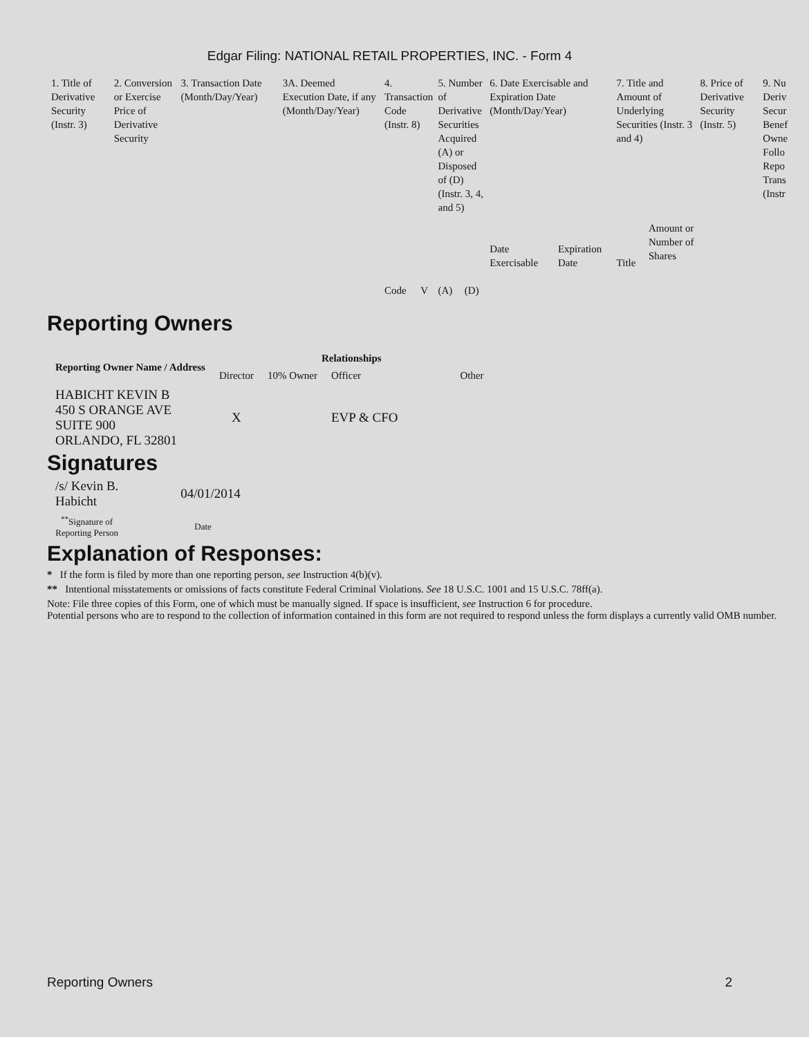Edgar Filing: NATIONAL RETAIL PROPERTIES, INC. - Form 4
| 1. Title of Derivative Security (Instr. 3) | 2. Conversion or Exercise Price of Derivative Security | 3. Transaction Date (Month/Day/Year) | 3A. Deemed Execution Date, if any (Month/Day/Year) | 4. Transaction Code (Instr. 8) | | 5. Number of Derivative Securities Acquired (A) or Disposed of (D) (Instr. 3, 4, and 5) | | 6. Date Exercisable and Expiration Date (Month/Day/Year) | | 7. Title and Amount of Underlying Securities (Instr. 3 and 4) | | 8. Price of Derivative Security (Instr. 5) | 9. Nu Deriv Secur Benef Owne Follo Repo Trans (Instr |
| | | | | Code | V | (A) | (D) | Date Exercisable | Expiration Date | Title | Amount or Number of Shares | | |
Reporting Owners
| Reporting Owner Name / Address | Relationships | | | |
| --- | --- | --- | --- | --- |
| | Director | 10% Owner | Officer | Other |
| HABICHT KEVIN B 450 S ORANGE AVE SUITE 900 ORLANDO, FL 32801 | X | | EVP & CFO | |
Signatures
| /s/ Kevin B. Habicht | 04/01/2014 |
| <sup>**</sup> Signature of Reporting Person | Date |
Explanation of Responses:
* If the form is filed by more than one reporting person, see Instruction 4(b)(v).
** Intentional misstatements or omissions of facts constitute Federal Criminal Violations. See 18 U.S.C. 1001 and 15 U.S.C. 78ff(a).
Note: File three copies of this Form, one of which must be manually signed. If space is insufficient, see Instruction 6 for procedure.
Potential persons who are to respond to the collection of information contained in this form are not required to respond unless the form displays a currently valid OMB number.
Reporting Owners 2